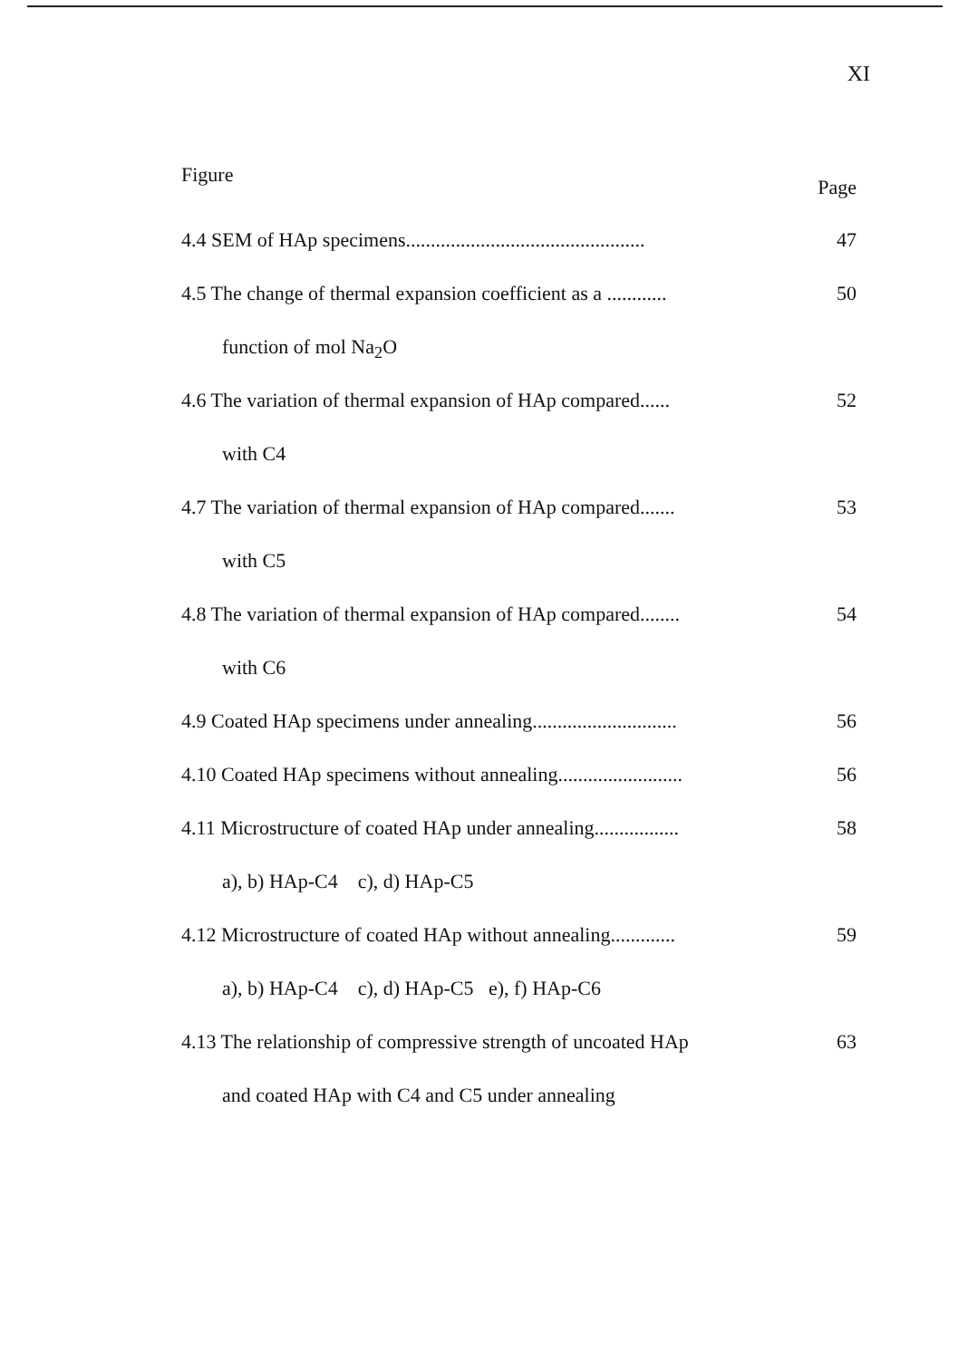XI
Figure
Page
4.4 SEM of HAp specimens................................................
47
4.5 The change of thermal expansion coefficient as a ............
50
function of mol Na<sub>2</sub>O
4.6 The variation of thermal expansion of HAp compared......
52
with C4
4.7 The variation of thermal expansion of HAp compared.......
53
with C5
4.8 The variation of thermal expansion of HAp compared........
54
with C6
4.9 Coated HAp specimens under annealing.............................
56
4.10 Coated HAp specimens without annealing.........................
56
4.11 Microstructure of coated HAp under annealing.................
58
a), b) HAp-C4 c), d) HAp-C5
4.12 Microstructure of coated HAp without annealing.............
59
a), b) HAp-C4 c), d) HAp-C5 e), f) HAp-C6
4.13 The relationship of compressive strength of uncoated HAp
63
and coated HAp with C4 and C5 under annealing